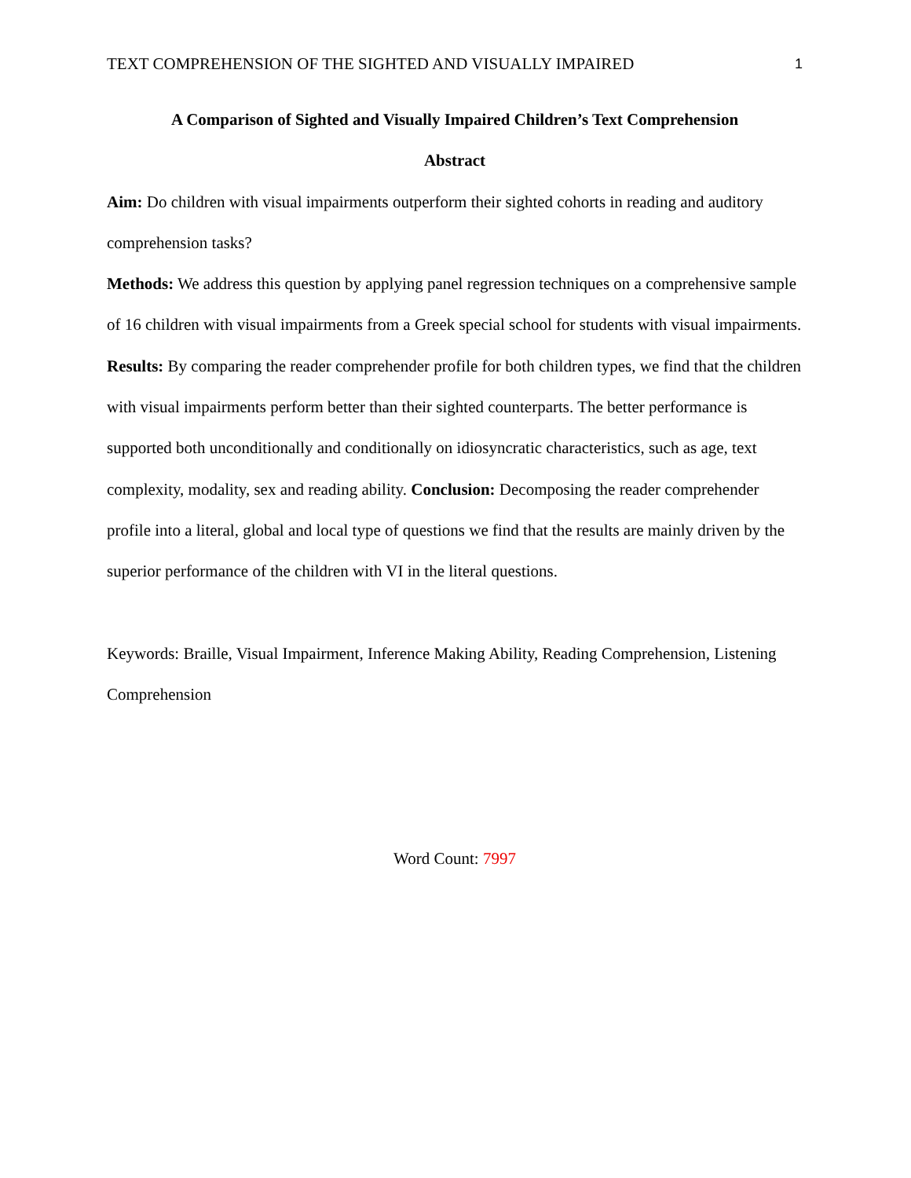TEXT COMPREHENSION OF THE SIGHTED AND VISUALLY IMPAIRED 1
A Comparison of Sighted and Visually Impaired Children’s Text Comprehension
Abstract
Aim: Do children with visual impairments outperform their sighted cohorts in reading and auditory comprehension tasks?
Methods: We address this question by applying panel regression techniques on a comprehensive sample of 16 children with visual impairments from a Greek special school for students with visual impairments. Results: By comparing the reader comprehender profile for both children types, we find that the children with visual impairments perform better than their sighted counterparts. The better performance is supported both unconditionally and conditionally on idiosyncratic characteristics, such as age, text complexity, modality, sex and reading ability. Conclusion: Decomposing the reader comprehender profile into a literal, global and local type of questions we find that the results are mainly driven by the superior performance of the children with VI in the literal questions.
Keywords: Braille, Visual Impairment, Inference Making Ability, Reading Comprehension, Listening Comprehension
Word Count: 7997